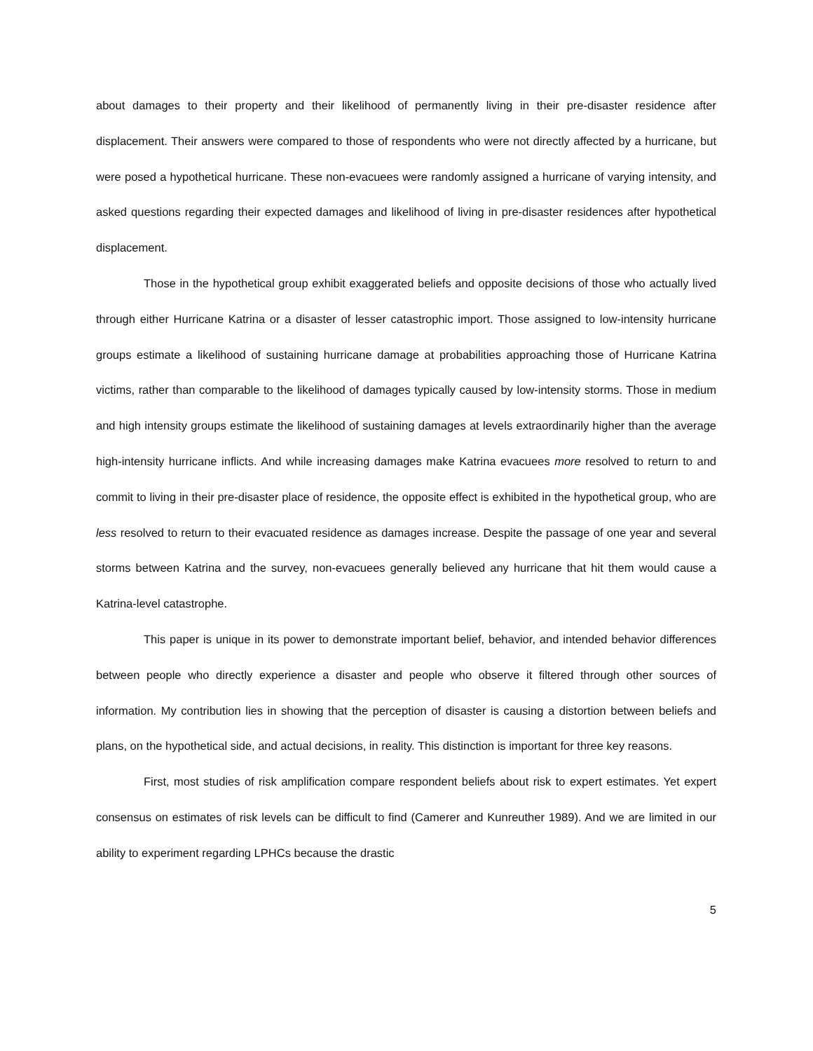about damages to their property and their likelihood of permanently living in their pre-disaster residence after displacement. Their answers were compared to those of respondents who were not directly affected by a hurricane, but were posed a hypothetical hurricane. These non-evacuees were randomly assigned a hurricane of varying intensity, and asked questions regarding their expected damages and likelihood of living in pre-disaster residences after hypothetical displacement.
Those in the hypothetical group exhibit exaggerated beliefs and opposite decisions of those who actually lived through either Hurricane Katrina or a disaster of lesser catastrophic import. Those assigned to low-intensity hurricane groups estimate a likelihood of sustaining hurricane damage at probabilities approaching those of Hurricane Katrina victims, rather than comparable to the likelihood of damages typically caused by low-intensity storms. Those in medium and high intensity groups estimate the likelihood of sustaining damages at levels extraordinarily higher than the average high-intensity hurricane inflicts. And while increasing damages make Katrina evacuees more resolved to return to and commit to living in their pre-disaster place of residence, the opposite effect is exhibited in the hypothetical group, who are less resolved to return to their evacuated residence as damages increase. Despite the passage of one year and several storms between Katrina and the survey, non-evacuees generally believed any hurricane that hit them would cause a Katrina-level catastrophe.
This paper is unique in its power to demonstrate important belief, behavior, and intended behavior differences between people who directly experience a disaster and people who observe it filtered through other sources of information. My contribution lies in showing that the perception of disaster is causing a distortion between beliefs and plans, on the hypothetical side, and actual decisions, in reality. This distinction is important for three key reasons.
First, most studies of risk amplification compare respondent beliefs about risk to expert estimates. Yet expert consensus on estimates of risk levels can be difficult to find (Camerer and Kunreuther 1989). And we are limited in our ability to experiment regarding LPHCs because the drastic
5